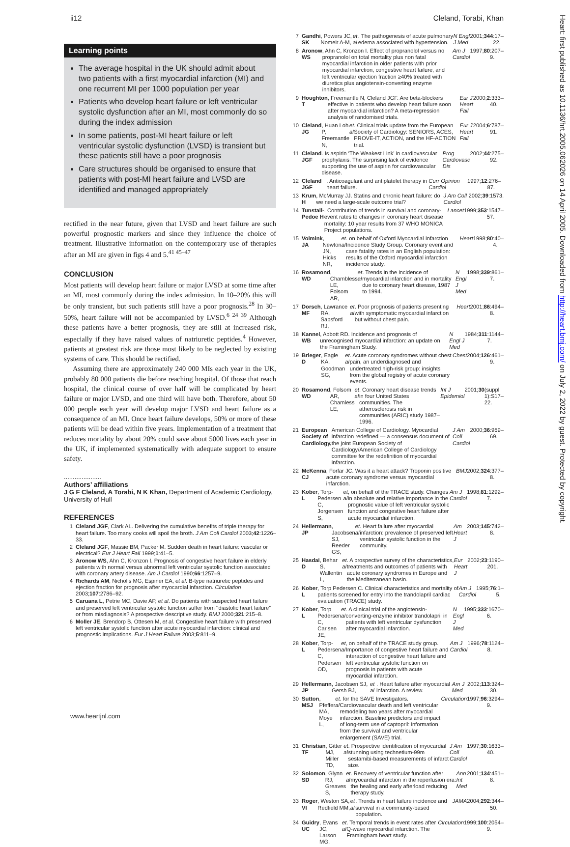ii12 Cleland, Torabi, Khan
Heart: first published as 10.1136/hrt.2005.062026 on 14 April 2005. Downloaded from http://heart.bmj.com/ on July 2, 2022 by guest. Protected by copyright.
Learning points
The average hospital in the UK should admit about two patients with a first myocardial infarction (MI) and one recurrent MI per 1000 population per year
Patients who develop heart failure or left ventricular systolic dysfunction after an MI, most commonly do so during the index admission
In some patients, post-MI heart failure or left ventricular systolic dysfunction (LVSD) is transient but these patients still have a poor prognosis
Care structures should be organised to ensure that patients with post-MI heart failure and LVSD are identified and managed appropriately
rectified in the near future, given that LVSD and heart failure are such powerful prognostic markers and since they influence the choice of treatment. Illustrative information on the contemporary use of therapies after an MI are given in figs 4 and 5.<sup>41 45–47</sup>
CONCLUSION
Most patients will develop heart failure or major LVSD at some time after an MI, most commonly during the index admission. In 10–20% this will be only transient, but such patients still have a poor prognosis.<sup>28</sup> In 30–50%, heart failure will not be accompanied by LVSD.<sup>6 24 39</sup> Although these patients have a better prognosis, they are still at increased risk, especially if they have raised values of natriuretic peptides.<sup>4</sup> However, patients at greatest risk are those most likely to be neglected by existing systems of care. This should be rectified.
Assuming there are approximately 240 000 MIs each year in the UK, probably 80 000 patients die before reaching hospital. Of those that reach hospital, the clinical course of over half will be complicated by heart failure or major LVSD, and one third will have both. Therefore, about 50 000 people each year will develop major LVSD and heart failure as a consequence of an MI. Once heart failure develops, 50% or more of these patients will be dead within five years. Implementation of a treatment that reduces mortality by about 20% could save about 5000 lives each year in the UK, if implemented systematically with adequate support to ensure safety.
.....................
Authors’ affiliations
J G F Cleland, A Torabi, N K Khan, Department of Academic Cardiology, University of Hull
REFERENCES
1
Cleland JGF, Clark AL. Delivering the cumulative benefits of triple therapy for heart failure. Too many cooks will spoil the broth. J Am Coll Cardiol 2003;42:1226–33.
2
Cleland JGF, Massie BM, Packer M. Sudden death in heart failure: vascular or electrical? Eur J Heart Fail 1999;1:41–5.
3
Aronow WS, Ahn C, Kronzon I. Prognosis of congestive heart failure in elderly patients with normal versus abnormal left ventricular systolic function associated with coronary artery disease. Am J Cardiol 1990;66:1257–9.
4
Richards AM, Nicholls MG, Espiner EA, et al. B-type natriuretic peptides and ejection fraction for prognosis after myocardial infarction. Circulation 2003;107:2786–92.
5
Caruana L, Petrie MC, Davie AP, et al. Do patients with suspected heart failure and preserved left ventricular systolic function suffer from ‘‘diastolic heart failure’’ or from misdiagnosis? A prospective descriptive study. BMJ 2000;321:215–8.
6
Moller JE, Brendorp B, Ottesen M, et al. Congestive heart failure with preserved left ventricular systolic function after acute myocardial infarction: clinical and prognostic implications. Eur J Heart Failure 2003;5:811–9.
7 Gandhi SK, Powers JC, Nomeir A-M, et al. The pathogenesis of acute pulmonary edema associated with hypertension. N Engl J Med 2001; 344:17–22.
8 Aronow WS, Ahn C, Kronzon I. Effect of propranolol versus no propranolol on total mortality plus non fatal myocardial infarction in older patients with prior myocardial infarction, congestive heart failure, and left ventricular ejection fraction ≥40% treated with diuretics plus angiotensin-converting enzyme inhibitors. Am J Cardiol 1997; 80:207–9.
9 Houghton T, Freemantle N, Cleland JGF. Are beta-blockers effective in patients who develop heart failure soon after myocardial infarction? A meta-regression analysis of randomised trials. Eur J Heart Fail 2000; 2:333–40.
10 Cleland JG, Huan Loh P, Freemantle N, et al. Clinical trials update from the European Society of Cardiology: SENIORS, ACES, PROVE-IT, ACTION, and the HF-ACTION trial. Eur J Heart Fail 2004; 6:787–91.
11 Cleland JGF. Is aspirin ‘The Weakest Link’ in cardiovascular prophylaxis. The surprising lack of evidence supporting the use of aspirin for cardiovascular disease. Prog Cardiovasc Dis 2002; 44:275–92.
12 Cleland JGF. Anticoagulant and antiplatelet therapy in heart failure. Curr Opinion Cardiol 1997; 12:276–87.
13 Krum H, McMurray JJ. Statins and chronic heart failure: do we need a large-scale outcome trial? J Am Coll Cardiol 2002; 39:1573.
14 Tunstall-Pedoe H. Contribution of trends in survival and coronary-event rates to changes in coronary heart disease mortality: 10 year results from 37 WHO MONICA Project populations. Lancet 1999; 353:1547–57.
15 Volmink JA, Newton JN, Hicks NR, et al. on behalf of Oxford Myocardial Infarction Incidence Study Group. Coronary event and case fatality rates in an English population: results of the Oxford myocardial infarction incidence study. Heart 1998; 80:40–4.
16 Rosamond WD, Chambless LE, Folsom AR, et al. Trends in the incidence of myocardial infarction and in mortality due to coronary heart disease, 1987 to 1994. N Engl J Med 1998; 339:861–7.
17 Dorsch MF, Lawrance RA, Sapsford RJ, et al. Poor prognosis of patients presenting with symptomatic myocardial infarction but without chest pain. Heart 2001; 86:494–8.
18 Kannel WB, Abbott RD. Incidence and prognosis of unrecognised myocardial infarction: an update on the Framingham Study. N Engl J Med 1984; 311:1144–7.
19 Brieger D, Eagle KA, Goodman SG, et al. Acute coronary syndromes without chest pain, an underdiagnosed and undertreated high-risk group: insights from the global registry of acute coronary events. Chest 2004; 126:461–9.
20 Rosamond WD, Folsom AR, Chamless LE, et al. Coronary heart disease trends in four United States communities. The atherosclerosis risk in communities (ARIC) study 1987–1996. Int J Epidemiol 2001; 30 (suppl 1):S17–22.
21 European Society of Cardiology, American College of Cardiology. Myocardial infarction redefined — a consensus document of the joint European Society of Cardiology/American College of Cardiology committee for the redefinition of myocardial infarction. J Am Coll Cardiol 2000; 36:959–69.
22 McKenna CJ, Forfar JC. Was it a heart attack? Troponin positive acute coronary syndrome versus myocardial infarction. BMJ 2002; 324:377–8.
23 Kober L, Torp-Pedersen C, Jorgensen S, et al, on behalf of the TRACE study. Changes in absolute and relative importance in the prognostic value of left ventricular systolic function and congestive heart failure after acute myocardial infarction. Am J Cardiol 1998; 81:1292–7.
24 Hellermann JP, Jacobsen SJ, Reeder GS, et al. Heart failure after myocardial infarction: prevalence of preserved left ventricular systolic function in the community. Am Heart J 2003; 145:742–8.
25 Hasdai D, Behar S, Wallentin L, et al. A prospective survey of the characteristics, treatments and outcomes of patients with acute coronary syndromes in Europe and the Mediterranean basin. Eur Heart J 2002; 23:1190–201.
26 Kober L, Torp Pedersen C. Clinical characteristics and mortality of patients screened for entry into the trandolapril cardiac evaluation (TRACE) study. Am J Cardiol 1995; 76:1–5.
27 Kober L, Torp Pedersen C, Carlsen JE, et al. A clinical trial of the angiotensin-converting-enzyme inhibitor trandolapril in patients with left ventricular dysfunction after myocardial infarction. N Engl J Med 1995; 333:1670–6.
28 Kober L, Torp-Pedersen C, Pedersen OD, et al, on behalf of the TRACE study group. Importance of congestive heart failure and interaction of congestive heart failure and left ventricular systolic function on prognosis in patients with acute myocardial infarction. Am J Cardiol 1996; 78:1124–8.
29 Hellermann JP, Jacobsen SJ, Gersh BJ, et al. Heart failure after myocardial infarction. A review. Am J Med 2002; 113:324–30.
30 Sutton MSJ, Pfeffer MA, Moye L, et al. for the SAVE Investigators. Cardiovascular death and left ventricular remodeling two years after myocardial infarction. Baseline predictors and impact of long-term use of captopril: information from the survival and ventricular enlargement (SAVE) trial. Circulation 1997; 96:3294–9.
31 Christian TF, Gitter MJ, Miller TD, et al. Prospective identification of myocardial stunning using technetium-99m sestamibi-based measurements of infarct size. J Am Coll Cardiol 1997; 30:1633–40.
32 Solomon SD, Glynn RJ, Greaves S, et al. Recovery of ventricular function after myocardial infarction in the reperfusion era: the healing and early afterload reducing therapy study. Ann Int Med 2001; 134:451–8.
33 Roger VI, Weston SA, Redfield MM, et al. Trends in heart failure incidence and survival in a community-based population. JAMA 2004; 292:344–50.
34 Guidry UC, Evans JC, Larson MG, et al. Temporal trends in event rates after Q-wave myocardial infarction. The Framingham heart study. Circulation 1999; 100:2054–9.
www.heartjnl.com